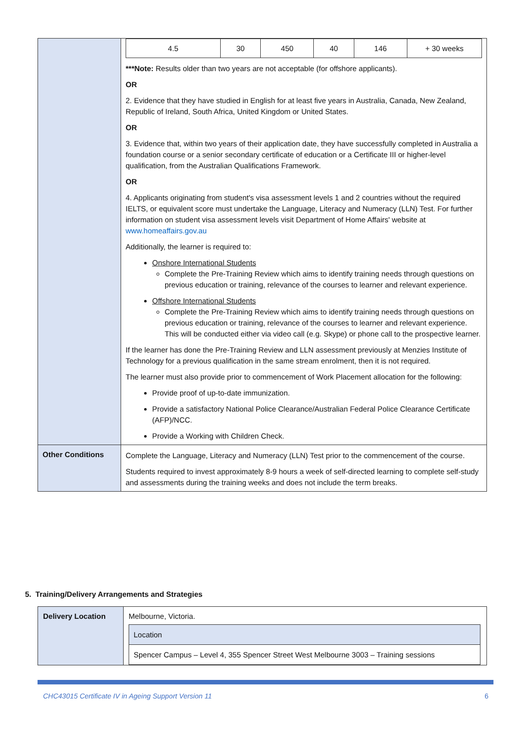| | / 4.5 / 30 / 450 / 40 / 146 / + 30 weeks / ***Note: Results older than two years are not acceptable (for offshore applicants). OR 2. Evidence that they have studied in English for at least five years in Australia, Canada, New Zealand, Republic of Ireland, South Africa, United Kingdom or United States. OR 3. Evidence that, within two years of their application date, they have successfully completed in Australia a foundation course or a senior secondary certificate of education or a Certificate III or higher-level qualification, from the Australian Qualifications Framework. OR 4. Applicants originating from student's visa assessment levels 1 and 2 countries without the required IELTS, or equivalent score must undertake the Language, Literacy and Numeracy (LLN) Test. For further information on student visa assessment levels visit Department of Home Affairs' website at www.homeaffairs.gov.au Additionally, the learner is required to: Onshore International Students Complete the Pre-Training Review which aims to identify training needs through questions on previous education or training, relevance of the courses to learner and relevant experience. Offshore International Students Complete the Pre-Training Review which aims to identify training needs through questions on previous education or training, relevance of the courses to learner and relevant experience. This will be conducted either via video call (e.g. Skype) or phone call to the prospective learner. If the learner has done the Pre-Training Review and LLN assessment previously at Menzies Institute of Technology for a previous qualification in the same stream enrolment, then it is not required. The learner must also provide prior to commencement of Work Placement allocation for the following: Provide proof of up-to-date immunization. Provide a satisfactory National Police Clearance/Australian Federal Police Clearance Certificate (AFP)/NCC. Provide a Working with Children Check. |
| Other Conditions | Complete the Language, Literacy and Numeracy (LLN) Test prior to the commencement of the course. Students required to invest approximately 8-9 hours a week of self-directed learning to complete self-study and assessments during the training weeks and does not include the term breaks. |
5. Training/Delivery Arrangements and Strategies
| Delivery Location | Melbourne, Victoria. / Location / / Spencer Campus – Level 4, 355 Spencer Street West Melbourne 3003 – Training sessions / |
CHC43015 Certificate IV in Ageing Support Version 11 6